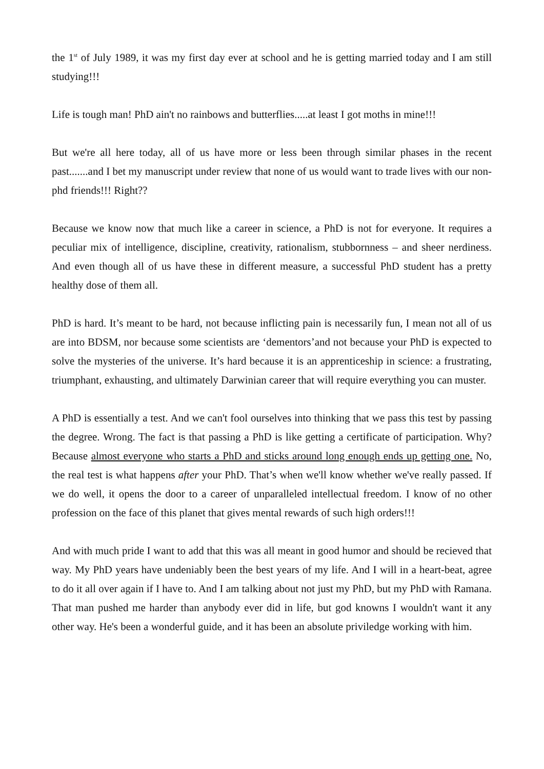the 1<sup>st</sup> of July 1989, it was my first day ever at school and he is getting married today and I am still studying!!!
Life is tough man! PhD ain't no rainbows and butterflies.....at least I got moths in mine!!!
But we're all here today, all of us have more or less been through similar phases in the recent past.......and I bet my manuscript under review that none of us would want to trade lives with our non-phd friends!!! Right??
Because we know now that much like a career in science, a PhD is not for everyone. It requires a peculiar mix of intelligence, discipline, creativity, rationalism, stubbornness – and sheer nerdiness. And even though all of us have these in different measure, a successful PhD student has a pretty healthy dose of them all.
PhD is hard. It’s meant to be hard, not because inflicting pain is necessarily fun, I mean not all of us are into BDSM, nor because some scientists are ‘dementors’and not because your PhD is expected to solve the mysteries of the universe. It’s hard because it is an apprenticeship in science: a frustrating, triumphant, exhausting, and ultimately Darwinian career that will require everything you can muster.
A PhD is essentially a test. And we can't fool ourselves into thinking that we pass this test by passing the degree. Wrong. The fact is that passing a PhD is like getting a certificate of participation. Why? Because almost everyone who starts a PhD and sticks around long enough ends up getting one. No, the real test is what happens after your PhD. That’s when we'll know whether we've really passed. If we do well, it opens the door to a career of unparalleled intellectual freedom. I know of no other profession on the face of this planet that gives mental rewards of such high orders!!!
And with much pride I want to add that this was all meant in good humor and should be recieved that way. My PhD years have undeniably been the best years of my life. And I will in a heart-beat, agree to do it all over again if I have to. And I am talking about not just my PhD, but my PhD with Ramana. That man pushed me harder than anybody ever did in life, but god knowns I wouldn't want it any other way. He's been a wonderful guide, and it has been an absolute priviledge working with him.